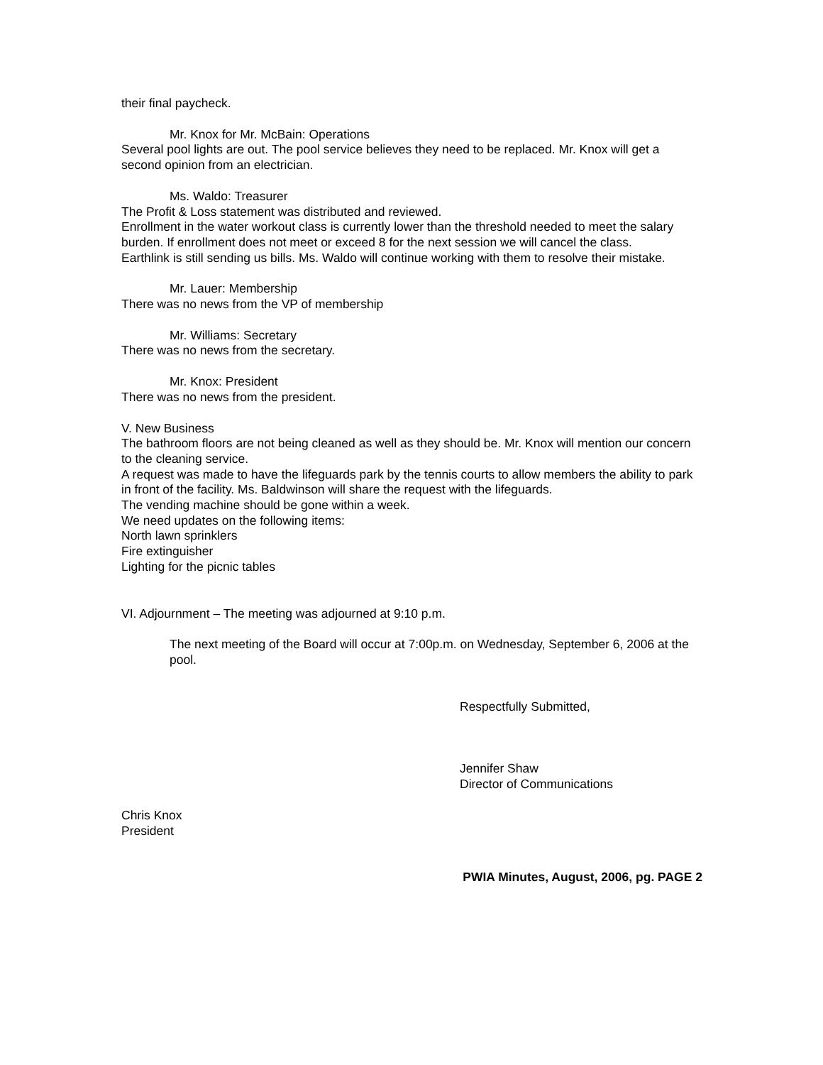their final paycheck.
Mr. Knox for Mr. McBain: Operations
Several pool lights are out. The pool service believes they need to be replaced. Mr. Knox will get a second opinion from an electrician.
Ms. Waldo: Treasurer
The Profit & Loss statement was distributed and reviewed.
Enrollment in the water workout class is currently lower than the threshold needed to meet the salary burden. If enrollment does not meet or exceed 8 for the next session we will cancel the class.
Earthlink is still sending us bills. Ms. Waldo will continue working with them to resolve their mistake.
Mr. Lauer: Membership
There was no news from the VP of membership
Mr. Williams: Secretary
There was no news from the secretary.
Mr. Knox: President
There was no news from the president.
V. New Business
The bathroom floors are not being cleaned as well as they should be. Mr. Knox will mention our concern to the cleaning service.
A request was made to have the lifeguards park by the tennis courts to allow members the ability to park in front of the facility. Ms. Baldwinson will share the request with the lifeguards.
The vending machine should be gone within a week.
We need updates on the following items:
North lawn sprinklers
Fire extinguisher
Lighting for the picnic tables
VI. Adjournment – The meeting was adjourned at 9:10 p.m.
The next meeting of the Board will occur at 7:00p.m. on Wednesday, September 6, 2006 at the pool.
Respectfully Submitted,
Jennifer Shaw
Director of Communications
Chris Knox
President
PWIA Minutes, August, 2006, pg. PAGE 2